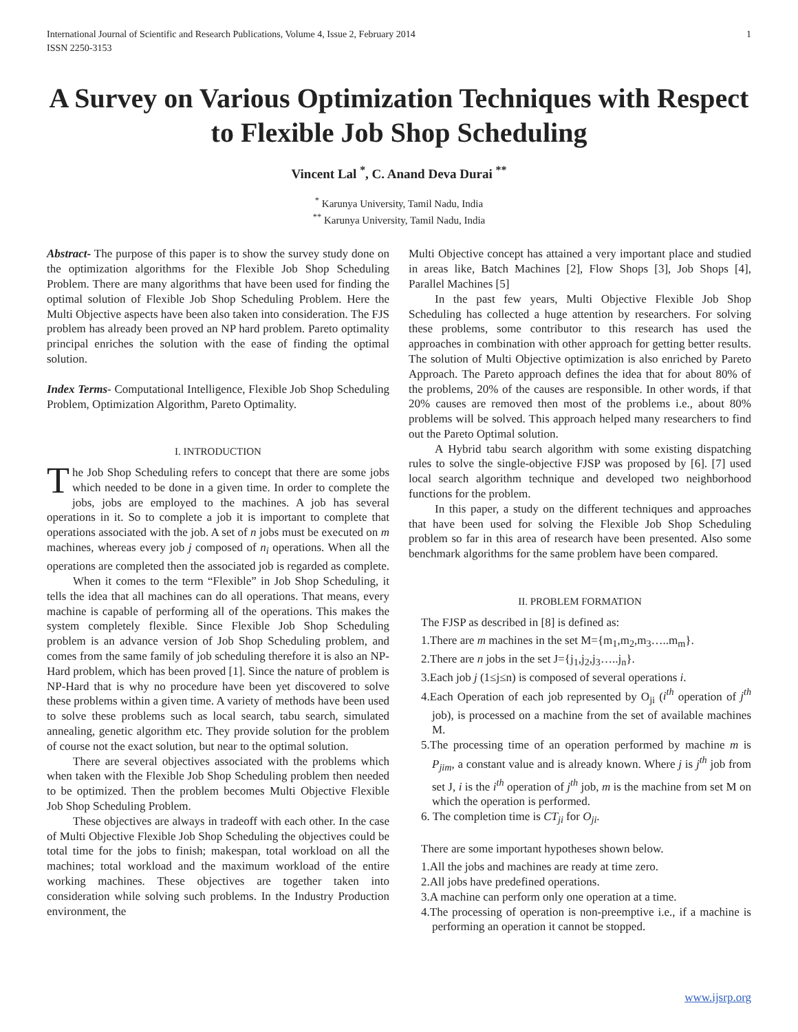International Journal of Scientific and Research Publications, Volume 4, Issue 2, February 2014
ISSN 2250-3153 1
A Survey on Various Optimization Techniques with Respect to Flexible Job Shop Scheduling
Vincent Lal <sup>*</sup>, C. Anand Deva Durai <sup>**</sup>
<sup>*</sup> Karunya University, Tamil Nadu, India
<sup>**</sup> Karunya University, Tamil Nadu, India
Abstract- The purpose of this paper is to show the survey study done on the optimization algorithms for the Flexible Job Shop Scheduling Problem. There are many algorithms that have been used for finding the optimal solution of Flexible Job Shop Scheduling Problem. Here the Multi Objective aspects have been also taken into consideration. The FJS problem has already been proved an NP hard problem. Pareto optimality principal enriches the solution with the ease of finding the optimal solution.
Index Terms- Computational Intelligence, Flexible Job Shop Scheduling Problem, Optimization Algorithm, Pareto Optimality.
I. INTRODUCTION
The Job Shop Scheduling refers to concept that there are some jobs which needed to be done in a given time. In order to complete the jobs, jobs are employed to the machines. A job has several operations in it. So to complete a job it is important to complete that operations associated with the job. A set of n jobs must be executed on m machines, whereas every job j composed of n<sub>i</sub> operations. When all the operations are completed then the associated job is regarded as complete.
When it comes to the term “Flexible” in Job Shop Scheduling, it tells the idea that all machines can do all operations. That means, every machine is capable of performing all of the operations. This makes the system completely flexible. Since Flexible Job Shop Scheduling problem is an advance version of Job Shop Scheduling problem, and comes from the same family of job scheduling therefore it is also an NP-Hard problem, which has been proved [1]. Since the nature of problem is NP-Hard that is why no procedure have been yet discovered to solve these problems within a given time. A variety of methods have been used to solve these problems such as local search, tabu search, simulated annealing, genetic algorithm etc. They provide solution for the problem of course not the exact solution, but near to the optimal solution.
There are several objectives associated with the problems which when taken with the Flexible Job Shop Scheduling problem then needed to be optimized. Then the problem becomes Multi Objective Flexible Job Shop Scheduling Problem.
These objectives are always in tradeoff with each other. In the case of Multi Objective Flexible Job Shop Scheduling the objectives could be total time for the jobs to finish; makespan, total workload on all the machines; total workload and the maximum workload of the entire working machines. These objectives are together taken into consideration while solving such problems. In the Industry Production environment, the
Multi Objective concept has attained a very important place and studied in areas like, Batch Machines [2], Flow Shops [3], Job Shops [4], Parallel Machines [5]
In the past few years, Multi Objective Flexible Job Shop Scheduling has collected a huge attention by researchers. For solving these problems, some contributor to this research has used the approaches in combination with other approach for getting better results. The solution of Multi Objective optimization is also enriched by Pareto Approach. The Pareto approach defines the idea that for about 80% of the problems, 20% of the causes are responsible. In other words, if that 20% causes are removed then most of the problems i.e., about 80% problems will be solved. This approach helped many researchers to find out the Pareto Optimal solution.
A Hybrid tabu search algorithm with some existing dispatching rules to solve the single-objective FJSP was proposed by [6]. [7] used local search algorithm technique and developed two neighborhood functions for the problem.
In this paper, a study on the different techniques and approaches that have been used for solving the Flexible Job Shop Scheduling problem so far in this area of research have been presented. Also some benchmark algorithms for the same problem have been compared.
II. PROBLEM FORMATION
The FJSP as described in [8] is defined as:
1.There are m machines in the set M={m<sub>1</sub>,m<sub>2</sub>,m<sub>3</sub>…..m<sub>m</sub>}.
2.There are n jobs in the set J={j<sub>1</sub>,j<sub>2</sub>,j<sub>3</sub>…..j<sub>n</sub>}.
3.Each job j (1≤j≤n) is composed of several operations i.
4.Each Operation of each job represented by O<sub>ji</sub> (i<sup>th</sup> operation of j<sup>th</sup> job), is processed on a machine from the set of available machines M.
5.The processing time of an operation performed by machine m is P<sub>jim</sub>, a constant value and is already known. Where j is j<sup>th</sup> job from set J, i is the i<sup>th</sup> operation of j<sup>th</sup> job, m is the machine from set M on which the operation is performed.
6. The completion time is CT<sub>ji</sub> for O<sub>ji</sub>.
There are some important hypotheses shown below.
1.All the jobs and machines are ready at time zero.
2.All jobs have predefined operations.
3.A machine can perform only one operation at a time.
4.The processing of operation is non-preemptive i.e., if a machine is performing an operation it cannot be stopped.
www.ijsrp.org